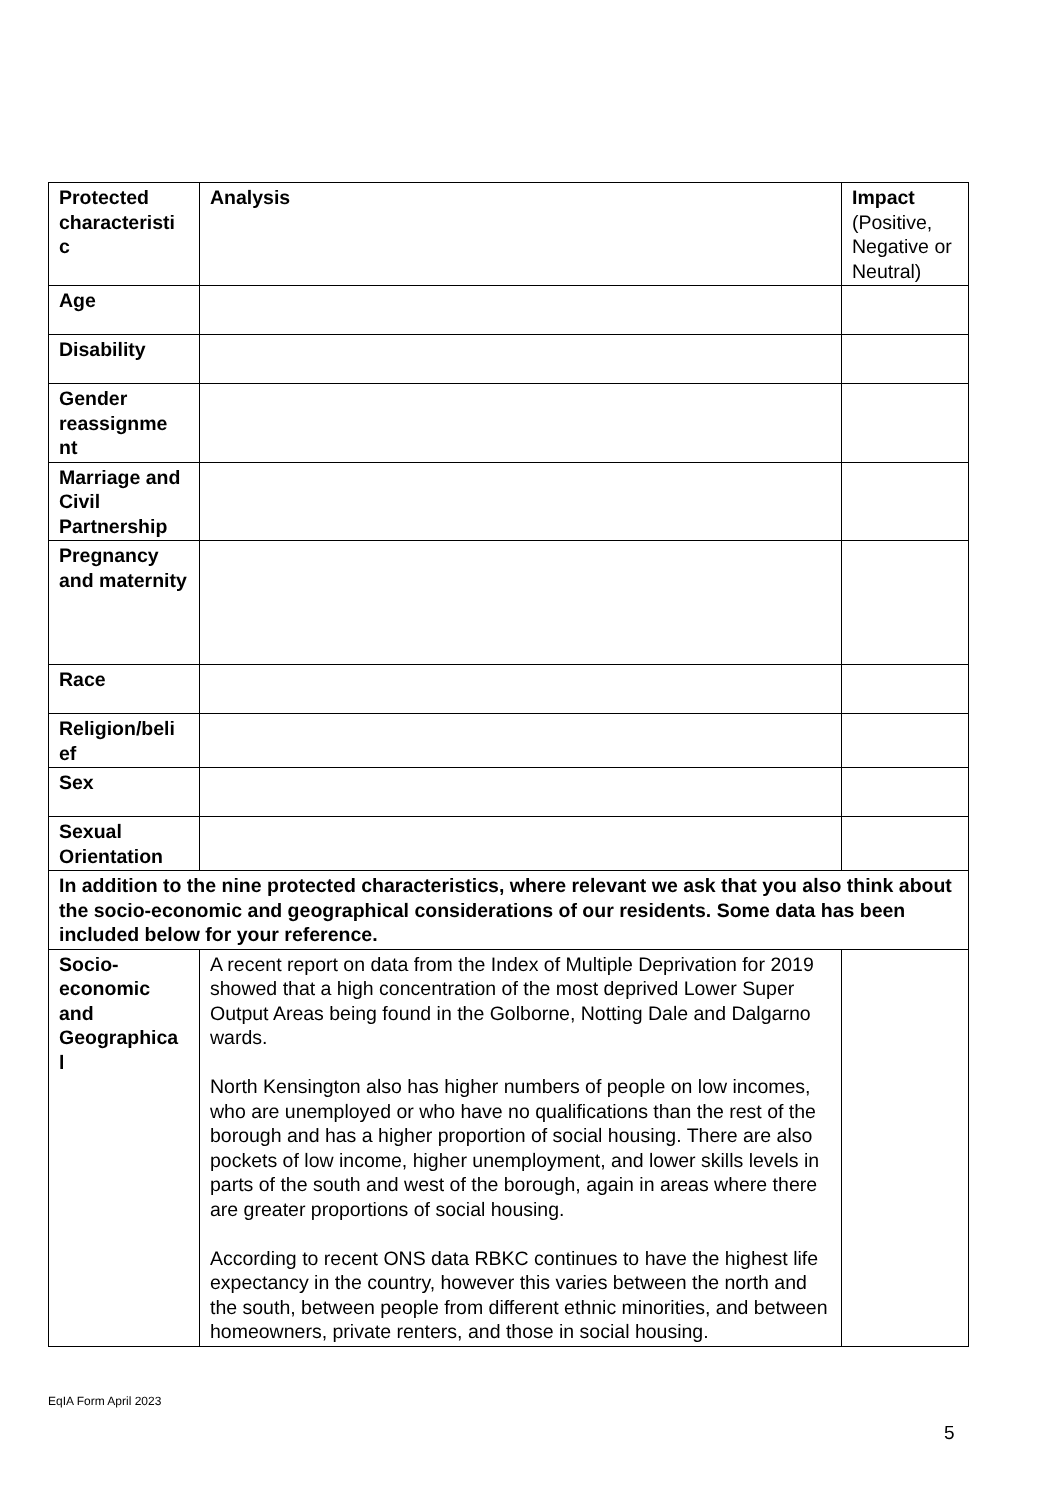| Protected characteristi c | Analysis | Impact (Positive, Negative or Neutral) |
| --- | --- | --- |
| Age | | |
| Disability | | |
| Gender reassignme nt | | |
| Marriage and Civil Partnership | | |
| Pregnancy and maternity | | |
| Race | | |
| Religion/beli ef | | |
| Sex | | |
| Sexual Orientation | | |
| In addition to the nine protected characteristics, where relevant we ask that you also think about the socio-economic and geographical considerations of our residents. Some data has been included below for your reference. | | |
| Socio-economic and Geographica l | A recent report on data from the Index of Multiple Deprivation for 2019 showed that a high concentration of the most deprived Lower Super Output Areas being found in the Golborne, Notting Dale and Dalgarno wards. North Kensington also has higher numbers of people on low incomes, who are unemployed or who have no qualifications than the rest of the borough and has a higher proportion of social housing. There are also pockets of low income, higher unemployment, and lower skills levels in parts of the south and west of the borough, again in areas where there are greater proportions of social housing. According to recent ONS data RBKC continues to have the highest life expectancy in the country, however this varies between the north and the south, between people from different ethnic minorities, and between homeowners, private renters, and those in social housing. | |
EqIA Form April 2023
5